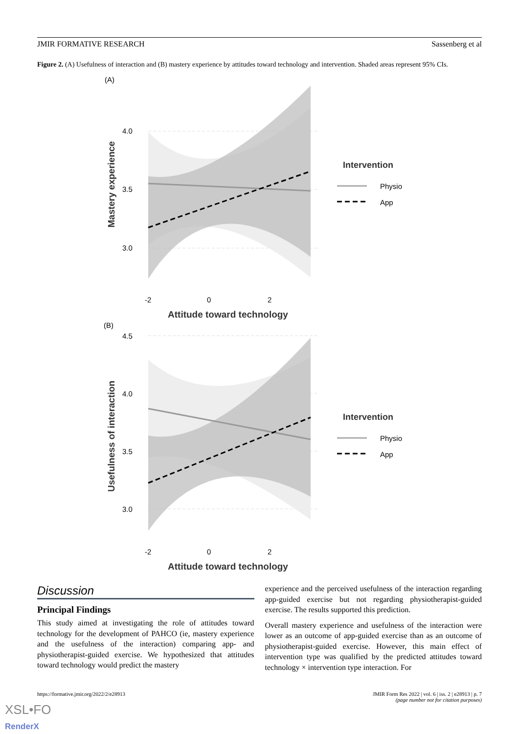JMIR FORMATIVE RESEARCH Sassenberg et al
Figure 2. (A) Usefulness of interaction and (B) mastery experience by attitudes toward technology and intervention. Shaded areas represent 95% CIs.
(A)
4.0
3.5
3.0
-2
0
2
Attitude toward technology
Mastery experience
Intervention
Physio
App
(B)
4.5
4.0
3.5
3.0
-2
0
2
Attitude toward technology
Usefulness of interaction
Intervention
Physio
App
Discussion
Principal Findings
This study aimed at investigating the role of attitudes toward technology for the development of PAHCO (ie, mastery experience and the usefulness of the interaction) comparing app- and physiotherapist-guided exercise. We hypothesized that attitudes toward technology would predict the mastery
experience and the perceived usefulness of the interaction regarding app-guided exercise but not regarding physiotherapist-guided exercise. The results supported this prediction.
Overall mastery experience and usefulness of the interaction were lower as an outcome of app-guided exercise than as an outcome of physiotherapist-guided exercise. However, this main effect of intervention type was qualified by the predicted attitudes toward technology × intervention type interaction. For
https://formative.jmir.org/2022/2/e28913 JMIR Form Res 2022 | vol. 6 | iss. 2 | e28913 | p. 7
(page number not for citation purposes)
XSL•FO
RenderX